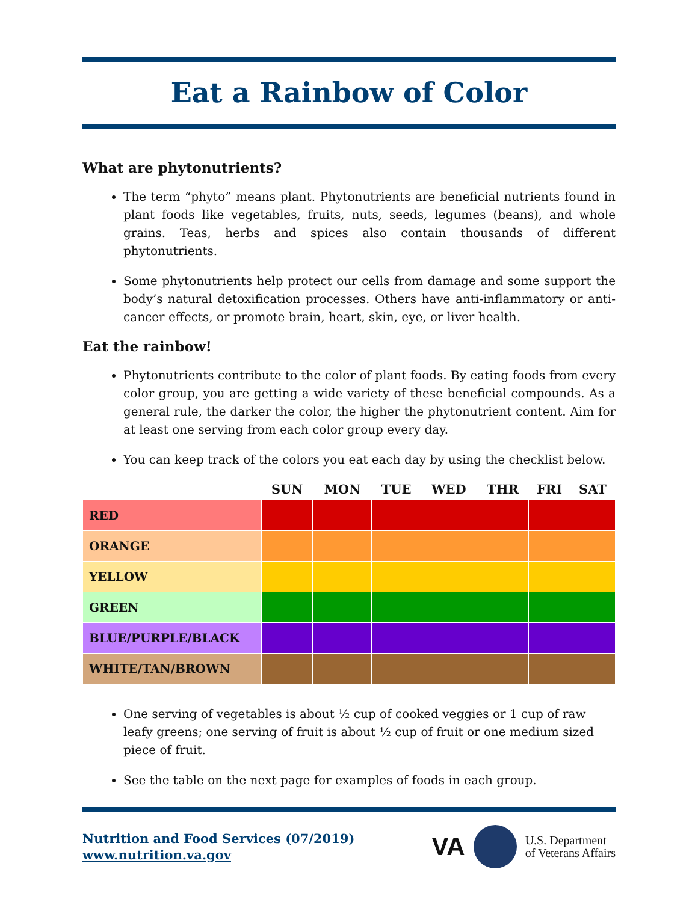Eat a Rainbow of Color
What are phytonutrients?
The term “phyto” means plant. Phytonutrients are beneficial nutrients found in plant foods like vegetables, fruits, nuts, seeds, legumes (beans), and whole grains. Teas, herbs and spices also contain thousands of different phytonutrients.
Some phytonutrients help protect our cells from damage and some support the body’s natural detoxification processes. Others have anti-inflammatory or anti-cancer effects, or promote brain, heart, skin, eye, or liver health.
Eat the rainbow!
Phytonutrients contribute to the color of plant foods. By eating foods from every color group, you are getting a wide variety of these beneficial compounds. As a general rule, the darker the color, the higher the phytonutrient content. Aim for at least one serving from each color group every day.
You can keep track of the colors you eat each day by using the checklist below.
| | SUN | MON | TUE | WED | THR | FRI | SAT |
| --- | --- | --- | --- | --- | --- | --- | --- |
| RED | | | | | | | |
| ORANGE | | | | | | | |
| YELLOW | | | | | | | |
| GREEN | | | | | | | |
| BLUE/PURPLE/BLACK | | | | | | | |
| WHITE/TAN/BROWN | | | | | | | |
One serving of vegetables is about ½ cup of cooked veggies or 1 cup of raw leafy greens; one serving of fruit is about ½ cup of fruit or one medium sized piece of fruit.
See the table on the next page for examples of foods in each group.
Nutrition and Food Services (07/2019)
www.nutrition.va.gov
VA U.S. Department
of Veterans Affairs